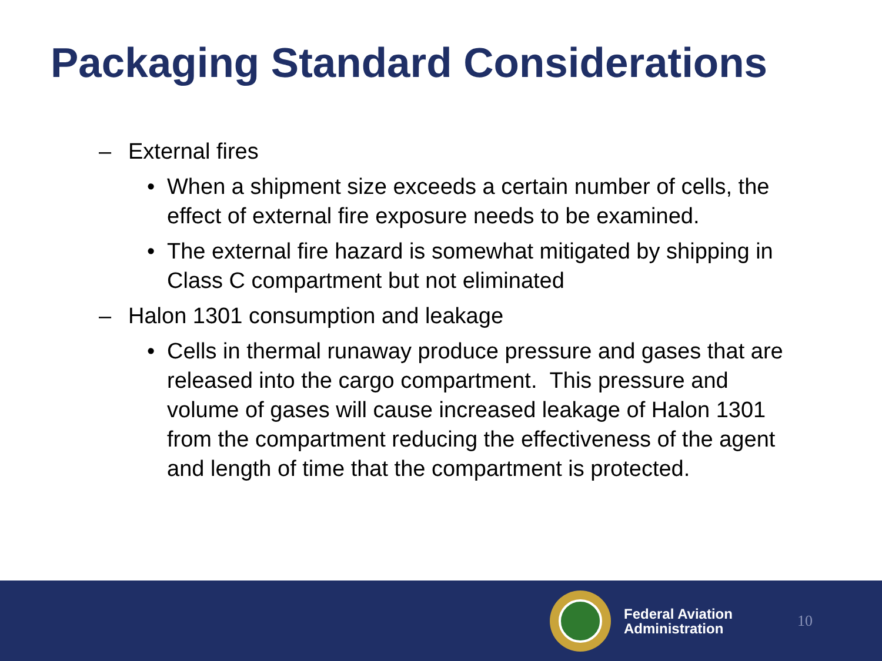Packaging Standard Considerations
– External fires
• When a shipment size exceeds a certain number of cells, the effect of external fire exposure needs to be examined.
• The external fire hazard is somewhat mitigated by shipping in Class C compartment but not eliminated
– Halon 1301 consumption and leakage
• Cells in thermal runaway produce pressure and gases that are released into the cargo compartment. This pressure and volume of gases will cause increased leakage of Halon 1301 from the compartment reducing the effectiveness of the agent and length of time that the compartment is protected.
Federal Aviation
Administration
10